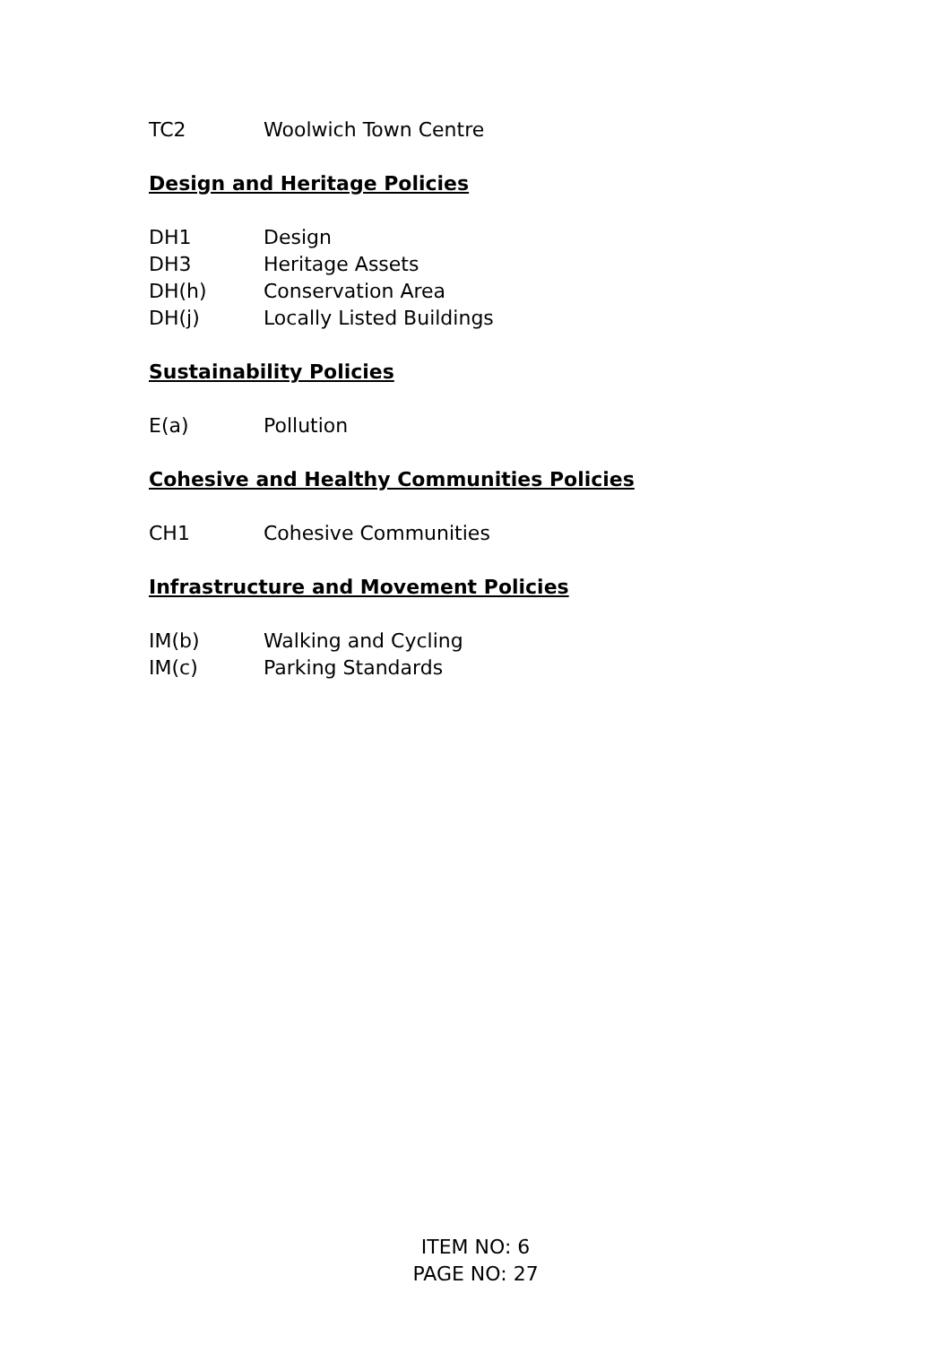TC2 Woolwich Town Centre
Design and Heritage Policies
DH1 Design
DH3 Heritage Assets
DH(h) Conservation Area
DH(j) Locally Listed Buildings
Sustainability Policies
E(a) Pollution
Cohesive and Healthy Communities Policies
CH1 Cohesive Communities
Infrastructure and Movement Policies
IM(b) Walking and Cycling
IM(c) Parking Standards
ITEM NO: 6
PAGE NO: 27